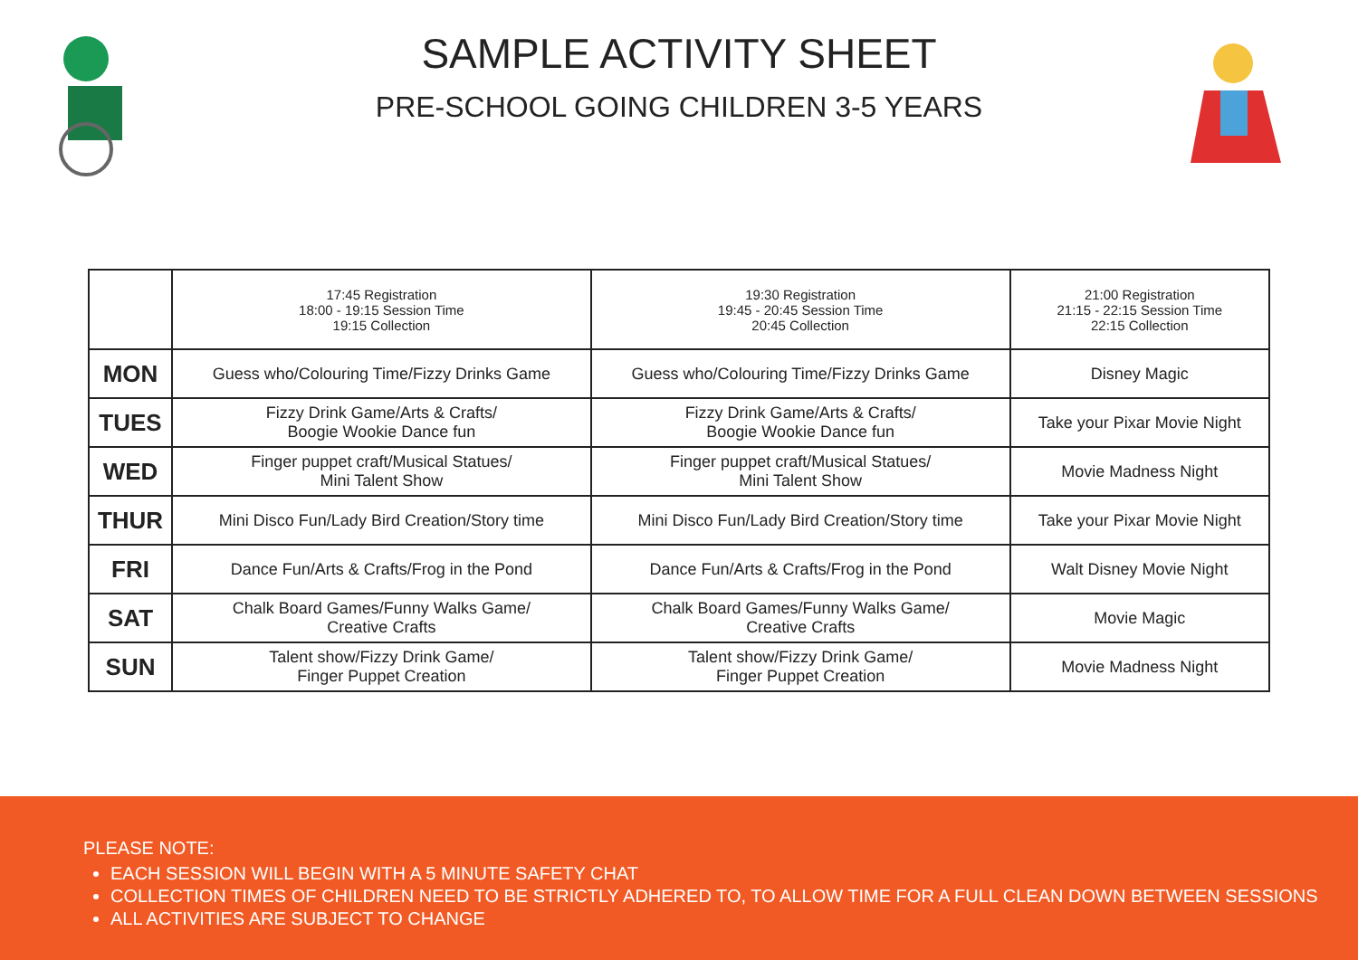SAMPLE ACTIVITY SHEET
PRE-SCHOOL GOING CHILDREN 3-5 YEARS
| | 17:45 Registration 18:00 - 19:15 Session Time 19:15 Collection | 19:30 Registration 19:45 - 20:45 Session Time 20:45 Collection | 21:00 Registration 21:15 - 22:15 Session Time 22:15 Collection |
| MON | Guess who/Colouring Time/Fizzy Drinks Game | Guess who/Colouring Time/Fizzy Drinks Game | Disney Magic |
| TUES | Fizzy Drink Game/Arts & Crafts/ Boogie Wookie Dance fun | Fizzy Drink Game/Arts & Crafts/ Boogie Wookie Dance fun | Take your Pixar Movie Night |
| WED | Finger puppet craft/Musical Statues/ Mini Talent Show | Finger puppet craft/Musical Statues/ Mini Talent Show | Movie Madness Night |
| THUR | Mini Disco Fun/Lady Bird Creation/Story time | Mini Disco Fun/Lady Bird Creation/Story time | Take your Pixar Movie Night |
| FRI | Dance Fun/Arts & Crafts/Frog in the Pond | Dance Fun/Arts & Crafts/Frog in the Pond | Walt Disney Movie Night |
| SAT | Chalk Board Games/Funny Walks Game/ Creative Crafts | Chalk Board Games/Funny Walks Game/ Creative Crafts | Movie Magic |
| SUN | Talent show/Fizzy Drink Game/ Finger Puppet Creation | Talent show/Fizzy Drink Game/ Finger Puppet Creation | Movie Madness Night |
PLEASE NOTE:
EACH SESSION WILL BEGIN WITH A 5 MINUTE SAFETY CHAT
COLLECTION TIMES OF CHILDREN NEED TO BE STRICTLY ADHERED TO, TO ALLOW TIME FOR A FULL CLEAN DOWN BETWEEN SESSIONS
ALL ACTIVITIES ARE SUBJECT TO CHANGE